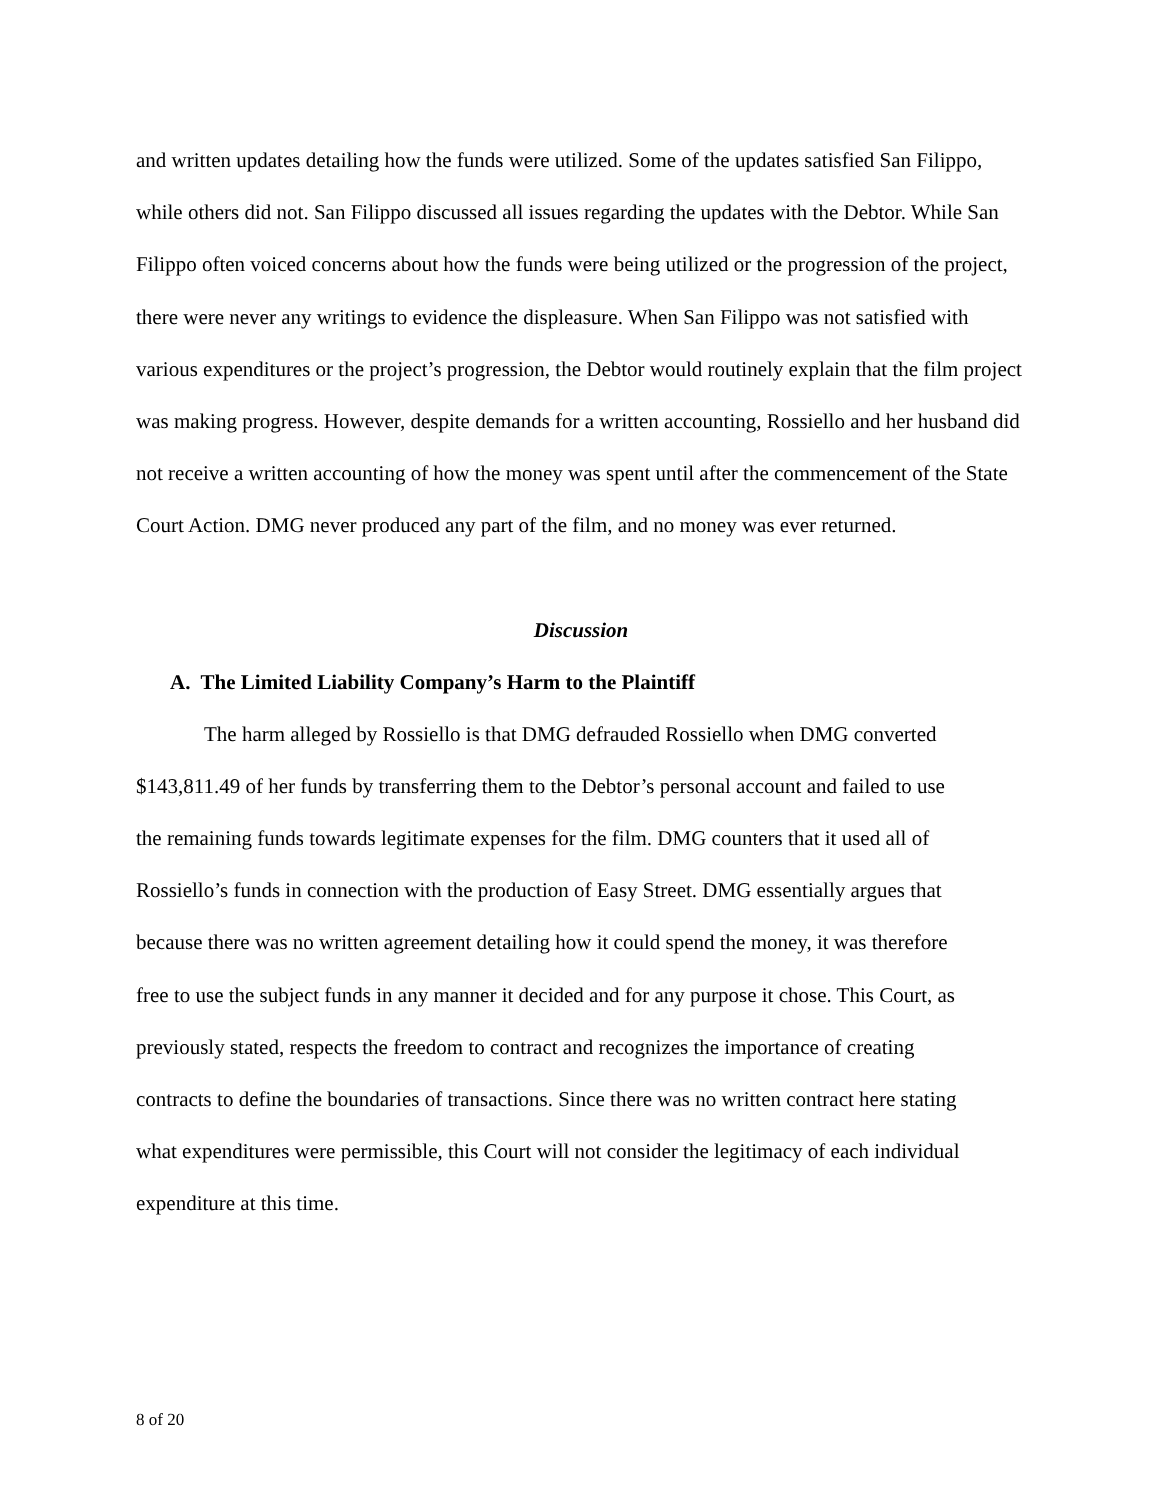and written updates detailing how the funds were utilized. Some of the updates satisfied San Filippo, while others did not. San Filippo discussed all issues regarding the updates with the Debtor. While San Filippo often voiced concerns about how the funds were being utilized or the progression of the project, there were never any writings to evidence the displeasure. When San Filippo was not satisfied with various expenditures or the project’s progression, the Debtor would routinely explain that the film project was making progress. However, despite demands for a written accounting, Rossiello and her husband did not receive a written accounting of how the money was spent until after the commencement of the State Court Action. DMG never produced any part of the film, and no money was ever returned.
Discussion
A. The Limited Liability Company’s Harm to the Plaintiff
The harm alleged by Rossiello is that DMG defrauded Rossiello when DMG converted $143,811.49 of her funds by transferring them to the Debtor’s personal account and failed to use the remaining funds towards legitimate expenses for the film. DMG counters that it used all of Rossiello’s funds in connection with the production of Easy Street. DMG essentially argues that because there was no written agreement detailing how it could spend the money, it was therefore free to use the subject funds in any manner it decided and for any purpose it chose. This Court, as previously stated, respects the freedom to contract and recognizes the importance of creating contracts to define the boundaries of transactions. Since there was no written contract here stating what expenditures were permissible, this Court will not consider the legitimacy of each individual expenditure at this time.
8 of 20